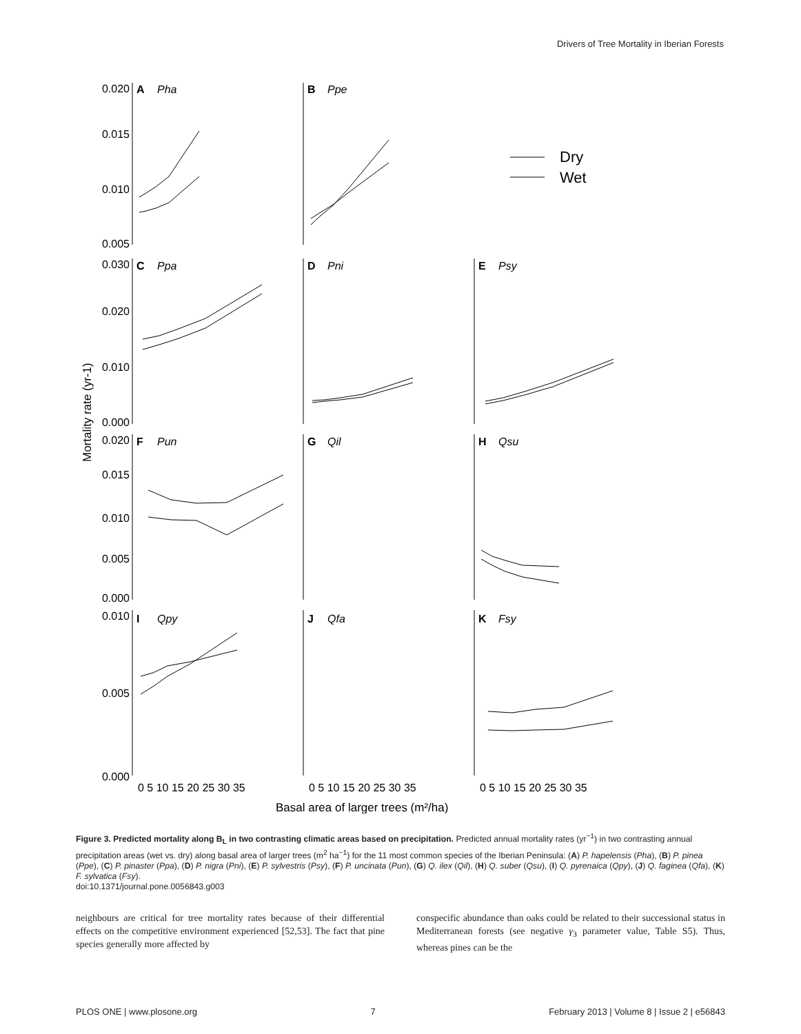Drivers of Tree Mortality in Iberian Forests
A
B
C
D
E
F
G
H
I
J
K
Pha
Ppe
Ppa
Pni
Psy
Pun
Qil
Qsu
Qpy
Qfa
Fsy
0.020
0.015
0.010
0.005
0.030
0.020
0.010
0.000
0.020
0.015
0.010
0.005
0.000
0.010
0.005
0.000
0 5 10 15 20 25 30 35
0 5 10 15 20 25 30 35
0 5 10 15 20 25 30 35
Basal area of larger trees (m²/ha)
Mortality rate (yr-1)
Dry
Wet
Figure 3. Predicted mortality along B<sub>L</sub> in two contrasting climatic areas based on precipitation. Predicted annual mortality rates (yr<sup>−1</sup>) in two contrasting annual precipitation areas (wet vs. dry) along basal area of larger trees (m<sup>2</sup> ha<sup>−1</sup>) for the 11 most common species of the Iberian Peninsula: (A) P. hapelensis (Pha), (B) P. pinea (Ppe), (C) P. pinaster (Ppa), (D) P. nigra (Pni), (E) P. sylvestris (Psy), (F) P. uncinata (Pun), (G) Q. ilex (Qil), (H) Q. suber (Qsu), (I) Q. pyrenaica (Qpy), (J) Q. faginea (Qfa), (K) F. sylvatica (Fsy).
doi:10.1371/journal.pone.0056843.g003
neighbours are critical for tree mortality rates because of their differential effects on the competitive environment experienced [52,53]. The fact that pine species generally more affected by
conspecific abundance than oaks could be related to their successional status in Mediterranean forests (see negative γ<sub>3</sub> parameter value, Table S5). Thus, whereas pines can be the
PLOS ONE | www.plosone.org 7 February 2013 | Volume 8 | Issue 2 | e56843